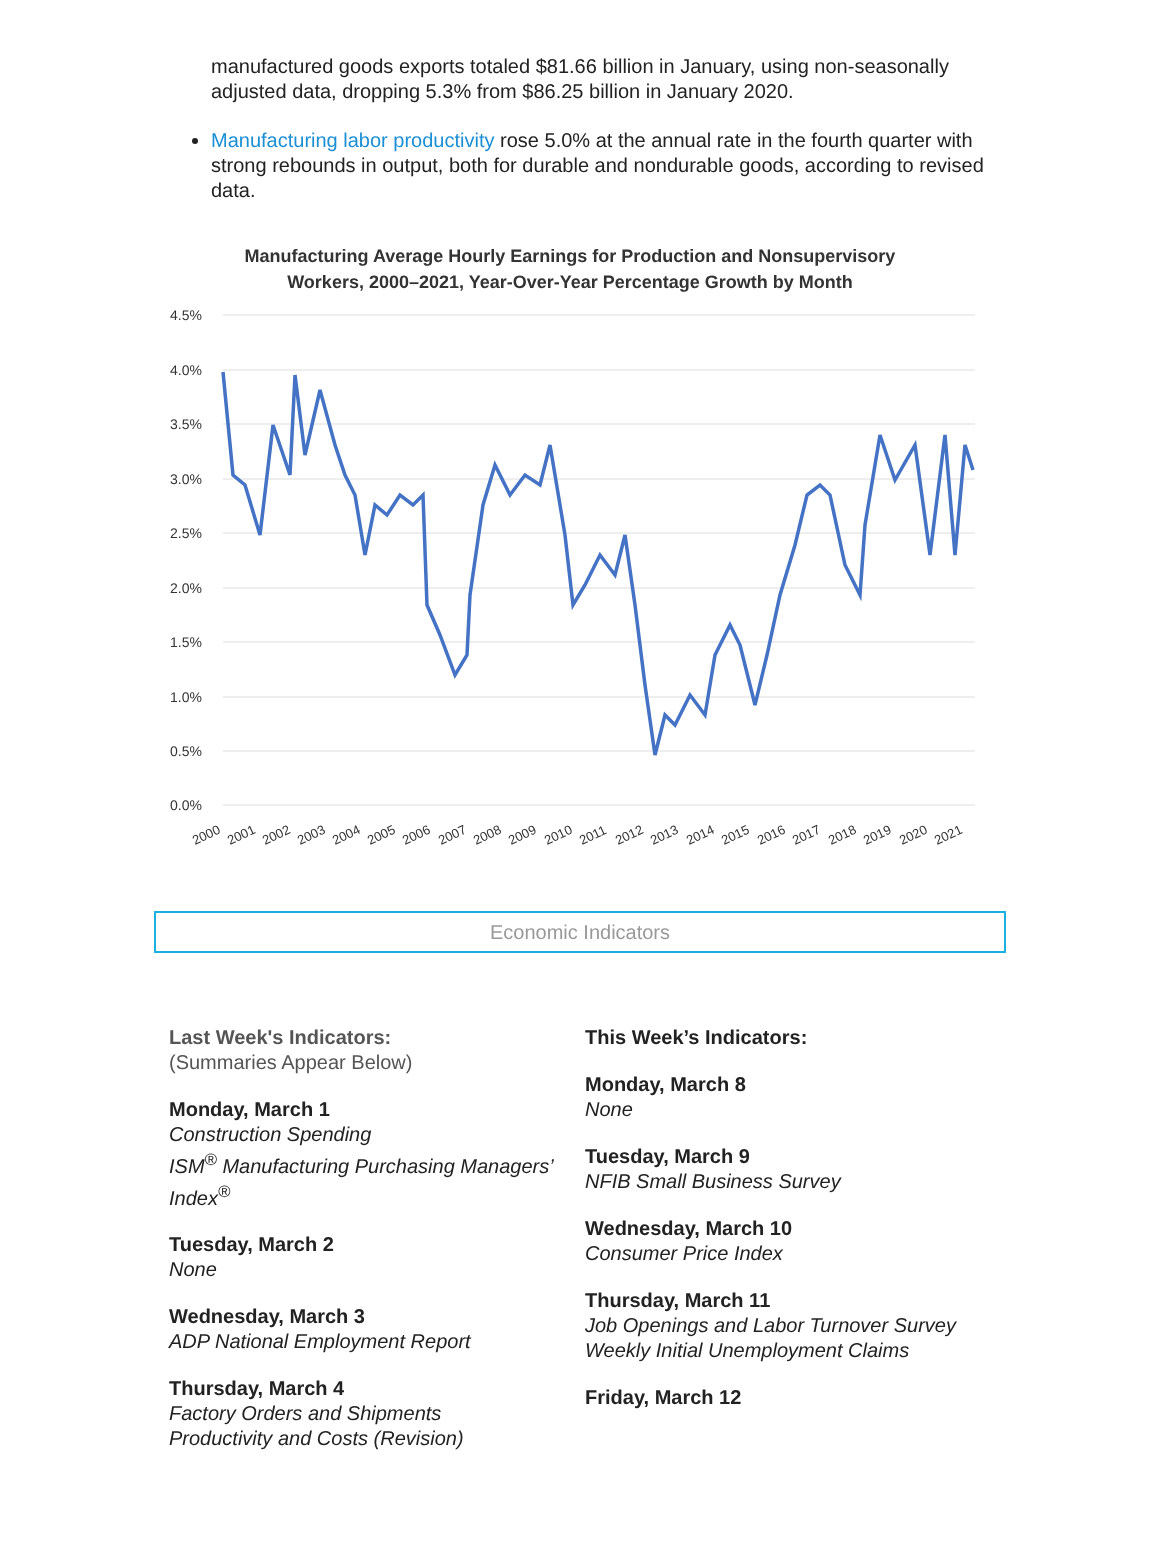manufactured goods exports totaled $81.66 billion in January, using non-seasonally adjusted data, dropping 5.3% from $86.25 billion in January 2020.
Manufacturing labor productivity rose 5.0% at the annual rate in the fourth quarter with strong rebounds in output, both for durable and nondurable goods, according to revised data.
Manufacturing Average Hourly Earnings for Production and Nonsupervisory
Workers, 2000–2021, Year-Over-Year Percentage Growth by Month
4.5%
4.0%
3.5%
3.0%
2.5%
2.0%
1.5%
1.0%
0.5%
0.0%
2000
2001
2002
2003
2004
2005
2006
2007
2008
2009
2010
2011
2012
2013
2014
2015
2016
2017
2018
2019
2020
2021
Economic Indicators
Last Week's Indicators:
(Summaries Appear Below)
Monday, March 1
Construction Spending
ISM<sup>®</sup> Manufacturing Purchasing Managers’ Index<sup>®</sup>
Tuesday, March 2
None
Wednesday, March 3
ADP National Employment Report
Thursday, March 4
Factory Orders and Shipments
Productivity and Costs (Revision)
This Week’s Indicators:
Monday, March 8
None
Tuesday, March 9
NFIB Small Business Survey
Wednesday, March 10
Consumer Price Index
Thursday, March 11
Job Openings and Labor Turnover Survey
Weekly Initial Unemployment Claims
Friday, March 12